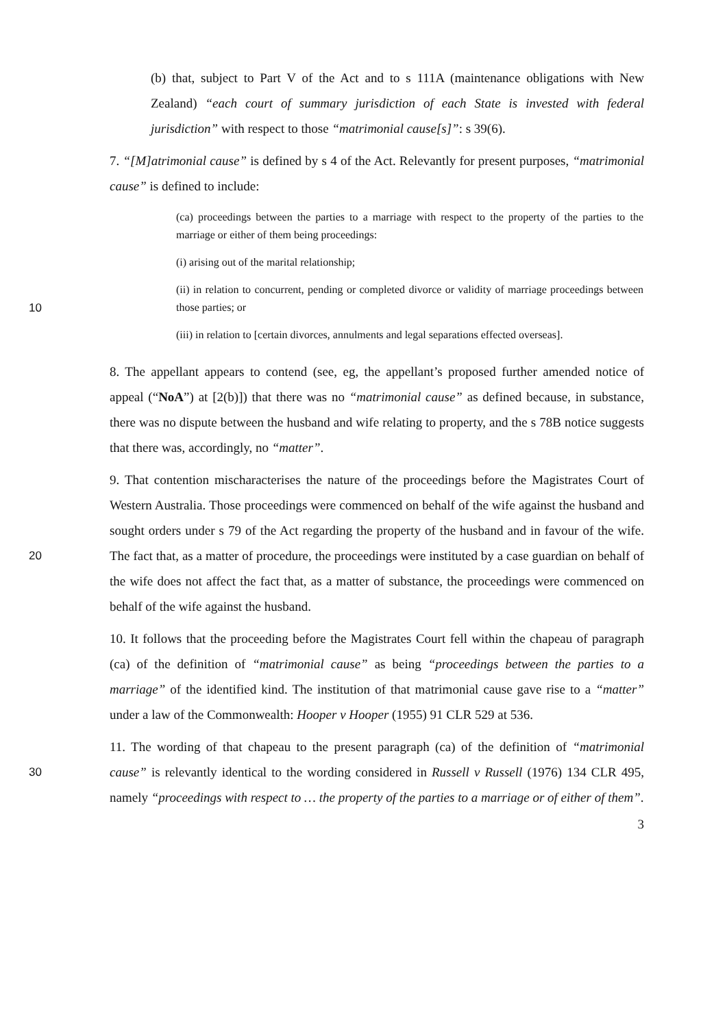(b) that, subject to Part V of the Act and to s 111A (maintenance obligations with New Zealand) “each court of summary jurisdiction of each State is invested with federal jurisdiction” with respect to those “matrimonial cause[s]”: s 39(6).
7. “[M]atrimonial cause” is defined by s 4 of the Act. Relevantly for present purposes, “matrimonial cause” is defined to include:
(ca) proceedings between the parties to a marriage with respect to the property of the parties to the marriage or either of them being proceedings:
(i) arising out of the marital relationship;
10
(ii) in relation to concurrent, pending or completed divorce or validity of marriage proceedings between those parties; or
(iii) in relation to [certain divorces, annulments and legal separations effected overseas].
8. The appellant appears to contend (see, eg, the appellant’s proposed further amended notice of appeal (“NoA”) at [2(b)]) that there was no “matrimonial cause” as defined because, in substance, there was no dispute between the husband and wife relating to property, and the s 78B notice suggests that there was, accordingly, no “matter”.
20
9. That contention mischaracterises the nature of the proceedings before the Magistrates Court of Western Australia. Those proceedings were commenced on behalf of the wife against the husband and sought orders under s 79 of the Act regarding the property of the husband and in favour of the wife. The fact that, as a matter of procedure, the proceedings were instituted by a case guardian on behalf of the wife does not affect the fact that, as a matter of substance, the proceedings were commenced on behalf of the wife against the husband.
10. It follows that the proceeding before the Magistrates Court fell within the chapeau of paragraph (ca) of the definition of “matrimonial cause” as being “proceedings between the parties to a marriage” of the identified kind. The institution of that matrimonial cause gave rise to a “matter” under a law of the Commonwealth: Hooper v Hooper (1955) 91 CLR 529 at 536.
30
11. The wording of that chapeau to the present paragraph (ca) of the definition of “matrimonial cause” is relevantly identical to the wording considered in Russell v Russell (1976) 134 CLR 495, namely “proceedings with respect to … the property of the parties to a marriage or of either of them”.
3